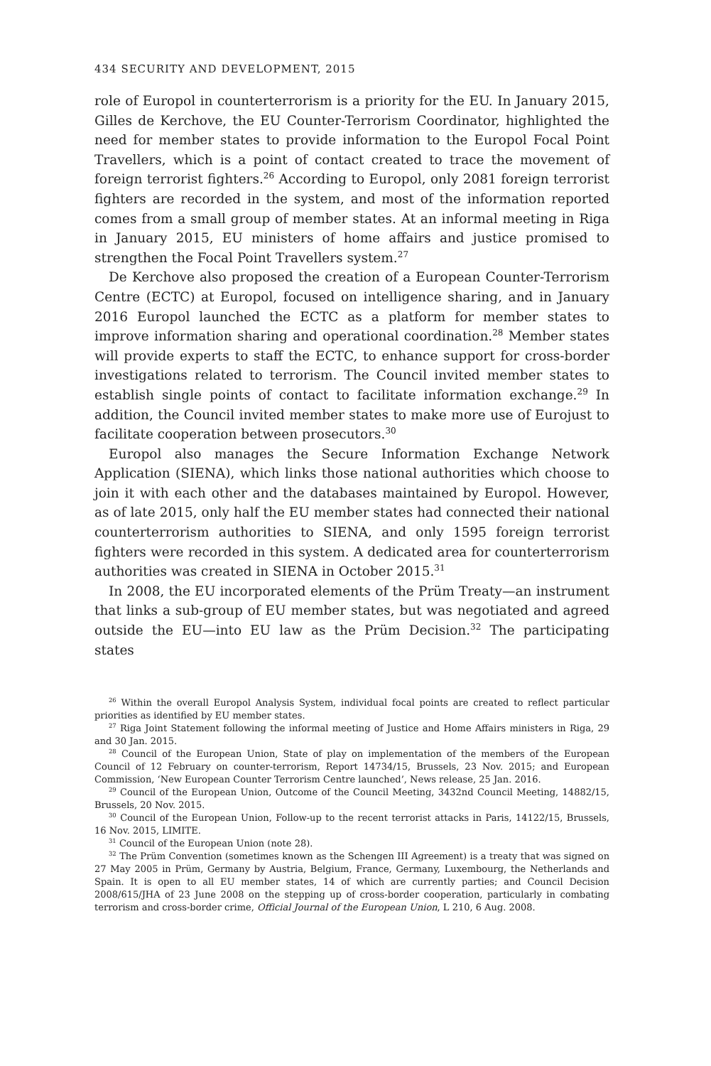434 SECURITY AND DEVELOPMENT, 2015
role of Europol in counterterrorism is a priority for the EU. In January 2015, Gilles de Kerchove, the EU Counter-Terrorism Coordinator, highlighted the need for member states to provide information to the Europol Focal Point Travellers, which is a point of contact created to trace the movement of foreign terrorist fighters.<sup>26</sup> According to Europol, only 2081 foreign terrorist fighters are recorded in the system, and most of the information reported comes from a small group of member states. At an informal meeting in Riga in January 2015, EU ministers of home affairs and justice promised to strengthen the Focal Point Travellers system.<sup>27</sup>
De Kerchove also proposed the creation of a European Counter-Terrorism Centre (ECTC) at Europol, focused on intelligence sharing, and in January 2016 Europol launched the ECTC as a platform for member states to improve information sharing and operational coordination.<sup>28</sup> Member states will provide experts to staff the ECTC, to enhance support for cross-border investigations related to terrorism. The Council invited member states to establish single points of contact to facilitate information exchange.<sup>29</sup> In addition, the Council invited member states to make more use of Eurojust to facilitate cooperation between prosecutors.<sup>30</sup>
Europol also manages the Secure Information Exchange Network Application (SIENA), which links those national authorities which choose to join it with each other and the databases maintained by Europol. However, as of late 2015, only half the EU member states had connected their national counterterrorism authorities to SIENA, and only 1595 foreign terrorist fighters were recorded in this system. A dedicated area for counterterrorism authorities was created in SIENA in October 2015.<sup>31</sup>
In 2008, the EU incorporated elements of the Prüm Treaty—an instrument that links a sub-group of EU member states, but was negotiated and agreed outside the EU—into EU law as the Prüm Decision.<sup>32</sup> The participating states
<sup>26</sup> Within the overall Europol Analysis System, individual focal points are created to reflect particular priorities as identified by EU member states.
<sup>27</sup> Riga Joint Statement following the informal meeting of Justice and Home Affairs ministers in Riga, 29 and 30 Jan. 2015.
<sup>28</sup> Council of the European Union, State of play on implementation of the members of the European Council of 12 February on counter-terrorism, Report 14734/15, Brussels, 23 Nov. 2015; and European Commission, ‘New European Counter Terrorism Centre launched’, News release, 25 Jan. 2016.
<sup>29</sup> Council of the European Union, Outcome of the Council Meeting, 3432nd Council Meeting, 14882/15, Brussels, 20 Nov. 2015.
<sup>30</sup> Council of the European Union, Follow-up to the recent terrorist attacks in Paris, 14122/15, Brussels, 16 Nov. 2015, LIMITE.
<sup>31</sup> Council of the European Union (note 28).
<sup>32</sup> The Prüm Convention (sometimes known as the Schengen III Agreement) is a treaty that was signed on 27 May 2005 in Prüm, Germany by Austria, Belgium, France, Germany, Luxembourg, the Netherlands and Spain. It is open to all EU member states, 14 of which are currently parties; and Council Decision 2008/615/JHA of 23 June 2008 on the stepping up of cross-border cooperation, particularly in combating terrorism and cross-border crime, Official Journal of the European Union, L 210, 6 Aug. 2008.